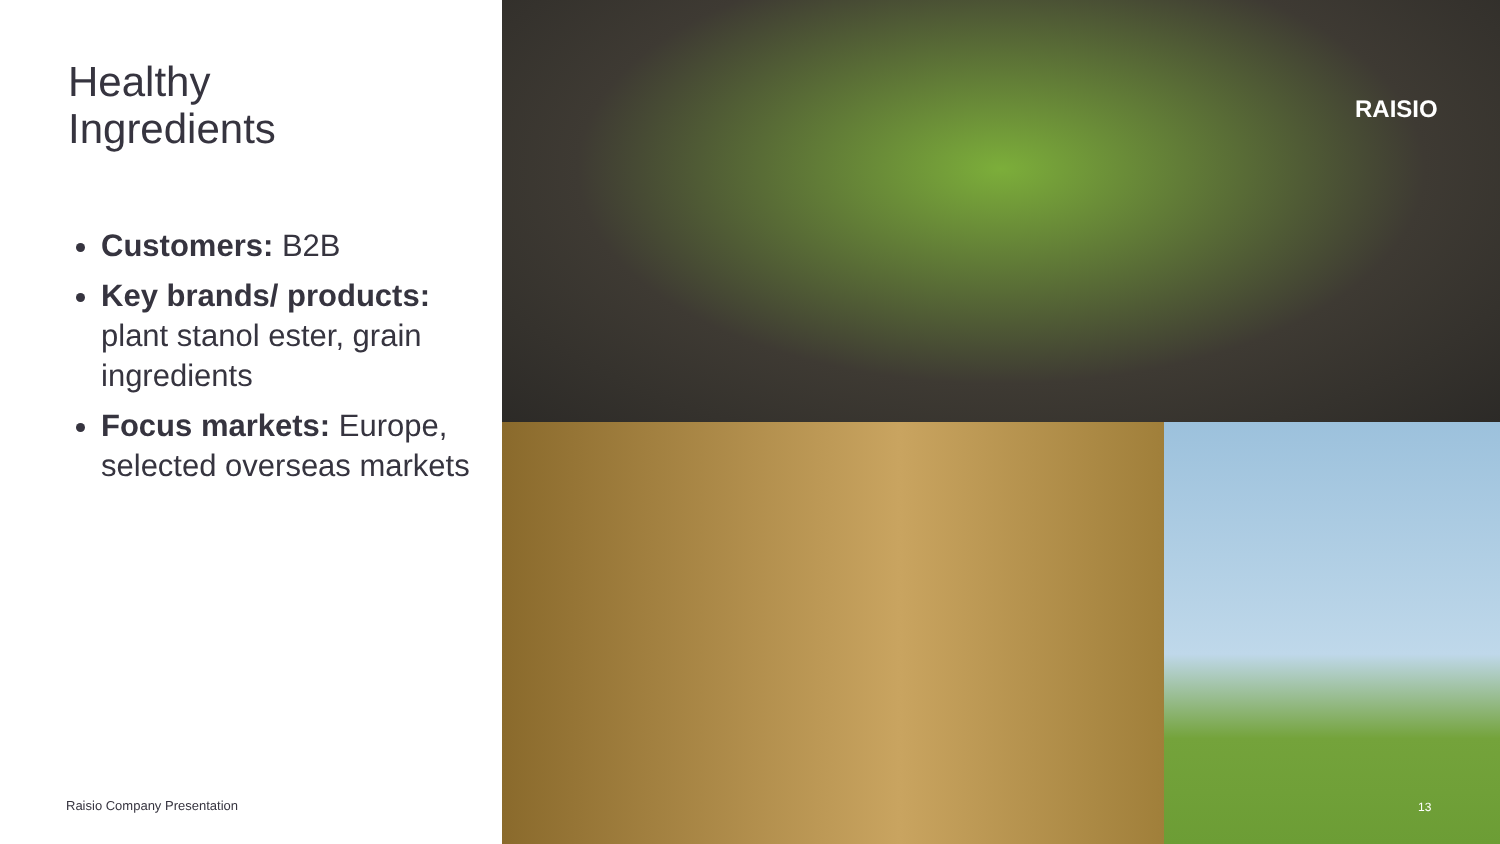Healthy
Ingredients
Customers: B2B
Key brands/ products: plant stanol ester, grain ingredients
Focus markets: Europe, selected overseas markets
Raisio Company Presentation
RAISIO
13